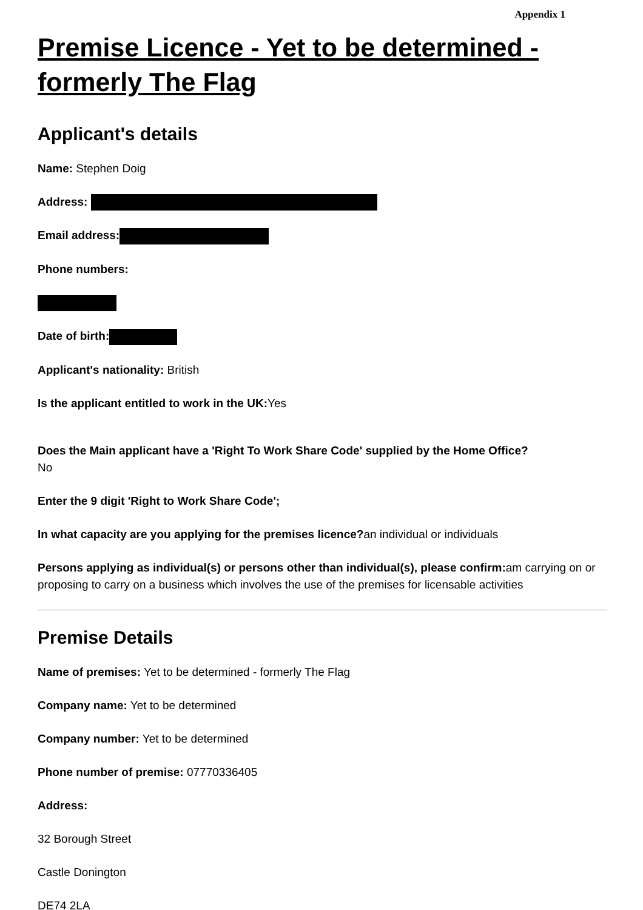Appendix 1
Premise Licence - Yet to be determined - formerly The Flag
Applicant's details
Name: Stephen Doig
Address:
Email address:
Phone numbers:
Date of birth:
Applicant's nationality: British
Is the applicant entitled to work in the UK: Yes
Does the Main applicant have a 'Right To Work Share Code' supplied by the Home Office?
No
Enter the 9 digit 'Right to Work Share Code';
In what capacity are you applying for the premises licence?an individual or individuals
Persons applying as individual(s) or persons other than individual(s), please confirm: am carrying on or proposing to carry on a business which involves the use of the premises for licensable activities
Premise Details
Name of premises: Yet to be determined - formerly The Flag
Company name: Yet to be determined
Company number: Yet to be determined
Phone number of premise: 07770336405
Address:
32 Borough Street
Castle Donington
DE74 2LA